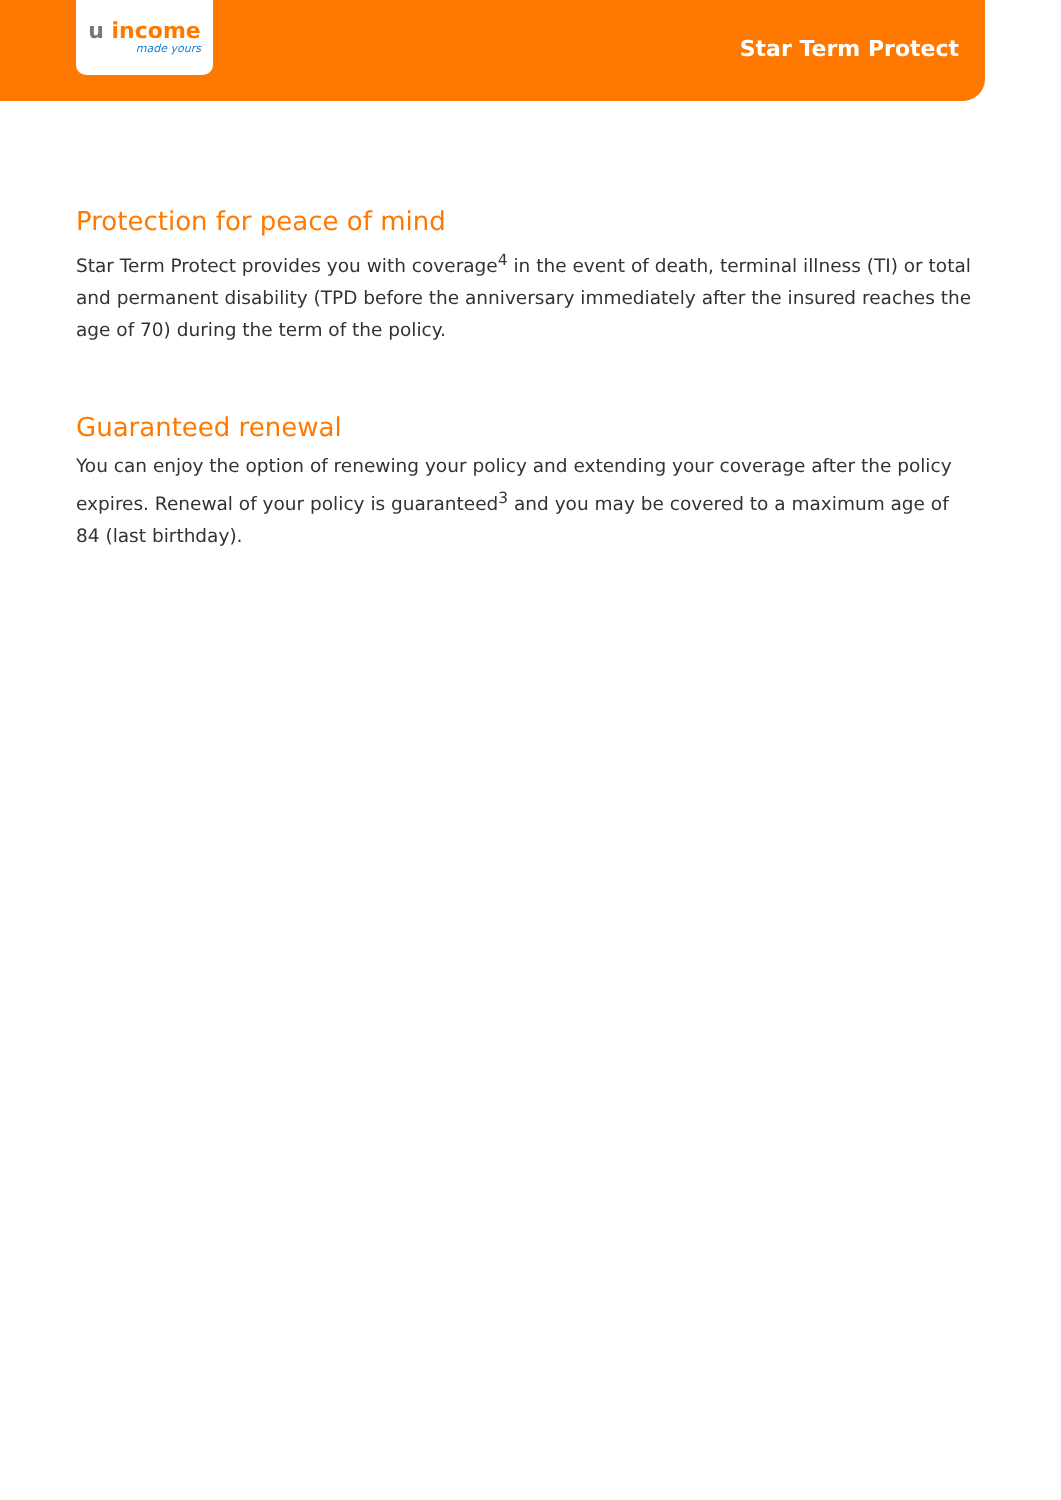u income
made yours
Star Term Protect
Protection for peace of mind
Star Term Protect provides you with coverage<sup>4</sup> in the event of death, terminal illness (TI) or total and permanent disability (TPD before the anniversary immediately after the insured reaches the age of 70) during the term of the policy.
Guaranteed renewal
You can enjoy the option of renewing your policy and extending your coverage after the policy expires. Renewal of your policy is guaranteed<sup>3</sup> and you may be covered to a maximum age of 84 (last birthday).